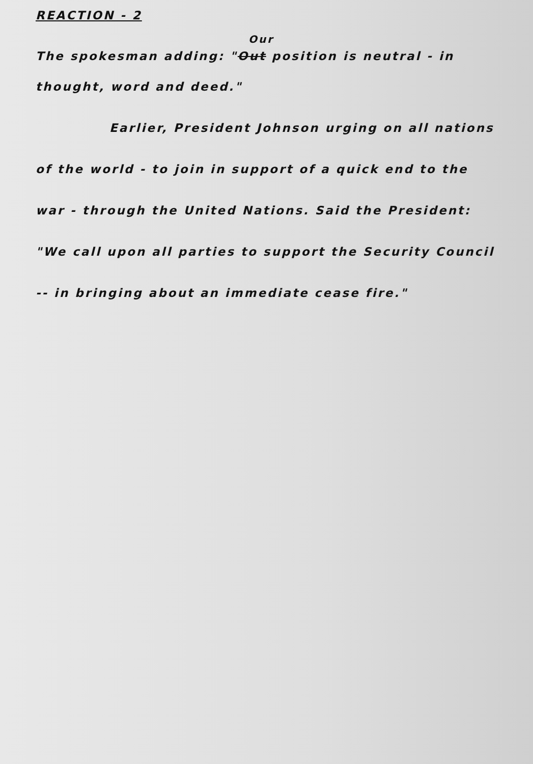REACTION - 2
Our
The spokesman adding: "Out position is neutral - in
thought, word and deed."
Earlier, President Johnson urging on all nations
of the world - to join in support of a quick end to the
war - through the United Nations. Said the President:
"We call upon all parties to support the Security Council
-- in bringing about an immediate cease fire."